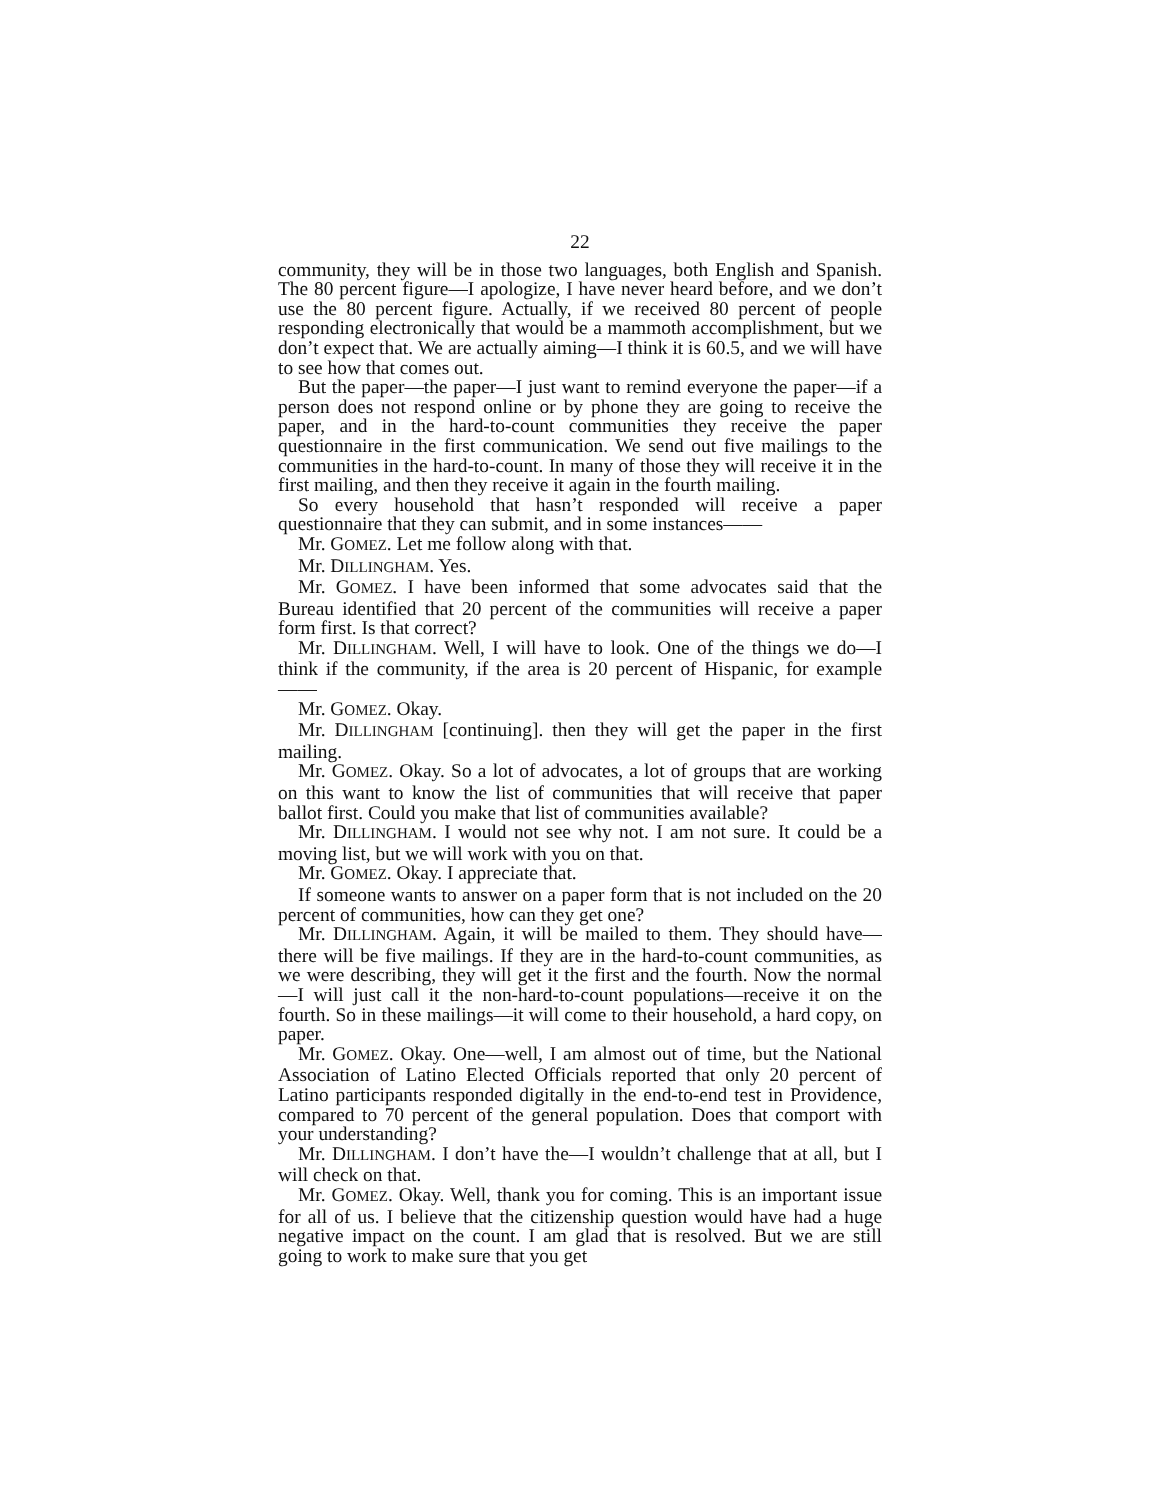22
community, they will be in those two languages, both English and Spanish. The 80 percent figure—I apologize, I have never heard before, and we don’t use the 80 percent figure. Actually, if we received 80 percent of people responding electronically that would be a mammoth accomplishment, but we don’t expect that. We are actually aiming—I think it is 60.5, and we will have to see how that comes out.
But the paper—the paper—I just want to remind everyone the paper—if a person does not respond online or by phone they are going to receive the paper, and in the hard-to-count communities they receive the paper questionnaire in the first communication. We send out five mailings to the communities in the hard-to-count. In many of those they will receive it in the first mailing, and then they receive it again in the fourth mailing.
So every household that hasn’t responded will receive a paper questionnaire that they can submit, and in some instances——
Mr. GOMEZ. Let me follow along with that.
Mr. DILLINGHAM. Yes.
Mr. GOMEZ. I have been informed that some advocates said that the Bureau identified that 20 percent of the communities will receive a paper form first. Is that correct?
Mr. DILLINGHAM. Well, I will have to look. One of the things we do—I think if the community, if the area is 20 percent of Hispanic, for example——
Mr. GOMEZ. Okay.
Mr. DILLINGHAM [continuing]. then they will get the paper in the first mailing.
Mr. GOMEZ. Okay. So a lot of advocates, a lot of groups that are working on this want to know the list of communities that will receive that paper ballot first. Could you make that list of communities available?
Mr. DILLINGHAM. I would not see why not. I am not sure. It could be a moving list, but we will work with you on that.
Mr. GOMEZ. Okay. I appreciate that.
If someone wants to answer on a paper form that is not included on the 20 percent of communities, how can they get one?
Mr. DILLINGHAM. Again, it will be mailed to them. They should have—there will be five mailings. If they are in the hard-to-count communities, as we were describing, they will get it the first and the fourth. Now the normal—I will just call it the non-hard-to-count populations—receive it on the fourth. So in these mailings—it will come to their household, a hard copy, on paper.
Mr. GOMEZ. Okay. One—well, I am almost out of time, but the National Association of Latino Elected Officials reported that only 20 percent of Latino participants responded digitally in the end-to-end test in Providence, compared to 70 percent of the general population. Does that comport with your understanding?
Mr. DILLINGHAM. I don’t have the—I wouldn’t challenge that at all, but I will check on that.
Mr. GOMEZ. Okay. Well, thank you for coming. This is an important issue for all of us. I believe that the citizenship question would have had a huge negative impact on the count. I am glad that is resolved. But we are still going to work to make sure that you get